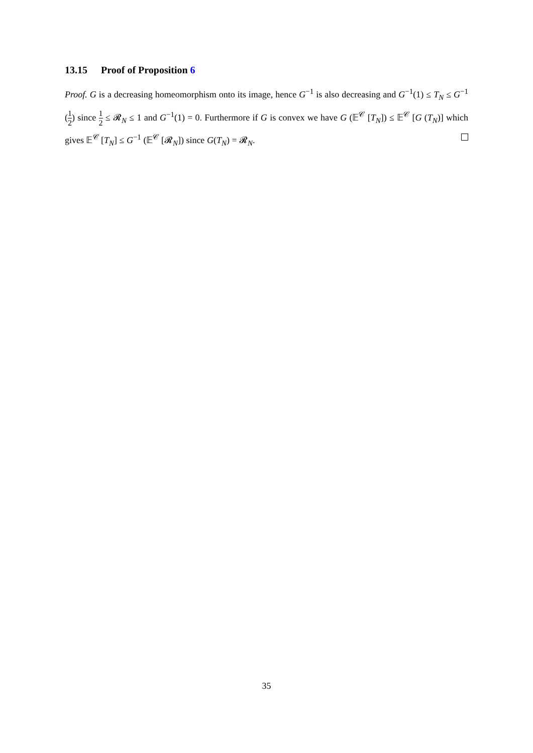13.15 Proof of Proposition 6
Proof. G is a decreasing homeomorphism onto its image, hence G<sup>−1</sup> is also decreasing and G<sup>−1</sup>(1) ≤ T<sub>N</sub> ≤ G<sup>−1</sup> (1 2) since 1 2 ≤ 𝓡<sub>N</sub> ≤ 1 and G<sup>−1</sup>(1) = 0. Furthermore if G is convex we have G (𝔼<sup>𝒞</sup> [T<sub>N</sub>]) ≤ 𝔼<sup>𝒞</sup> [G (T<sub>N</sub>)] which gives 𝔼<sup>𝒞</sup> [T<sub>N</sub>] ≤ G<sup>−1</sup> (𝔼<sup>𝒞</sup> [𝓡<sub>N</sub>]) since G(T<sub>N</sub>) = 𝓡<sub>N</sub>.
35